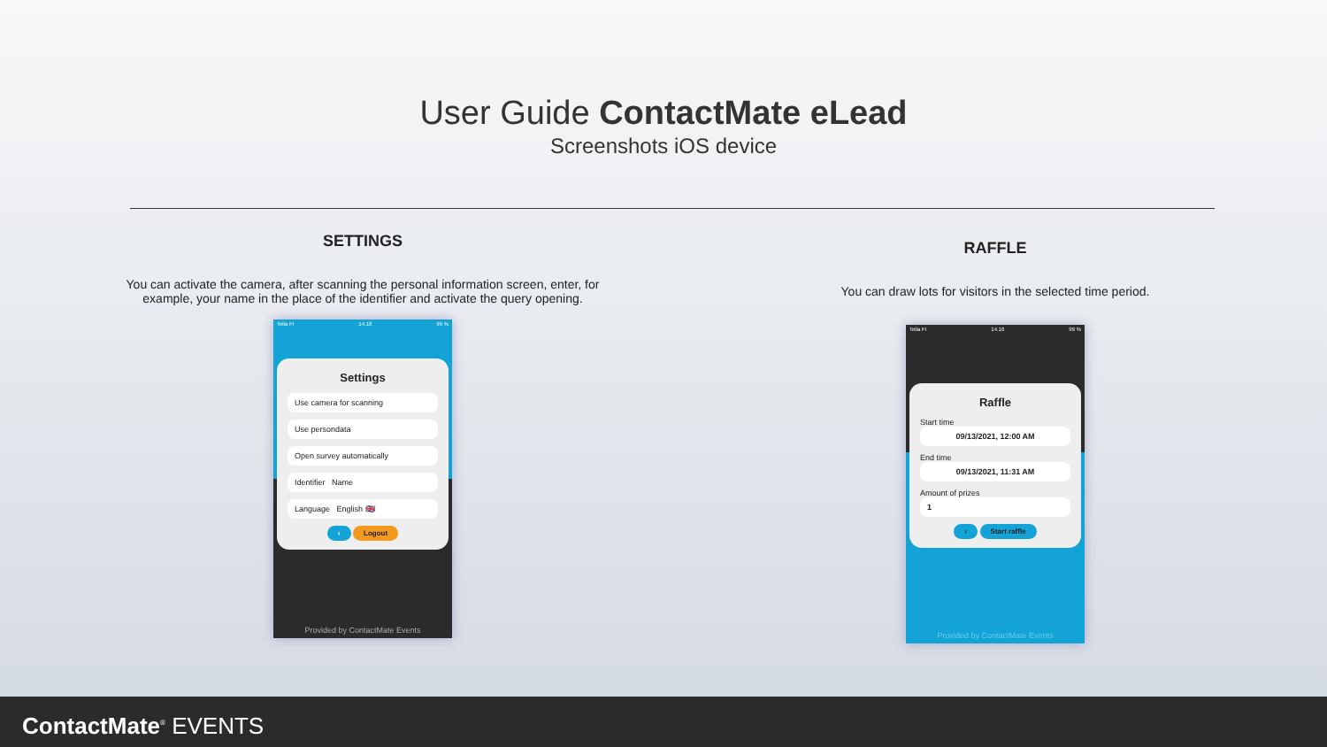User Guide ContactMate eLead
Screenshots iOS device
SETTINGS
You can activate the camera, after scanning the personal information screen, enter, for
example, your name in the place of the identifier and activate the query opening.
Telia FI 14.16 99 %
Settings
Use camera for scanning
Use persondata
Open survey automatically
Identifier Name
Language English 🇬🇧
‹ Logout
Provided by ContactMate Events
RAFFLE
You can draw lots for visitors in the selected time period.
Telia FI 14.16 99 %
Raffle
Start time
09/13/2021, 12:00 AM
End time
09/13/2021, 11:31 AM
Amount of prizes
1
‹ Start raffle
Provided by ContactMate Events
ContactMate<sup>®</sup> EVENTS